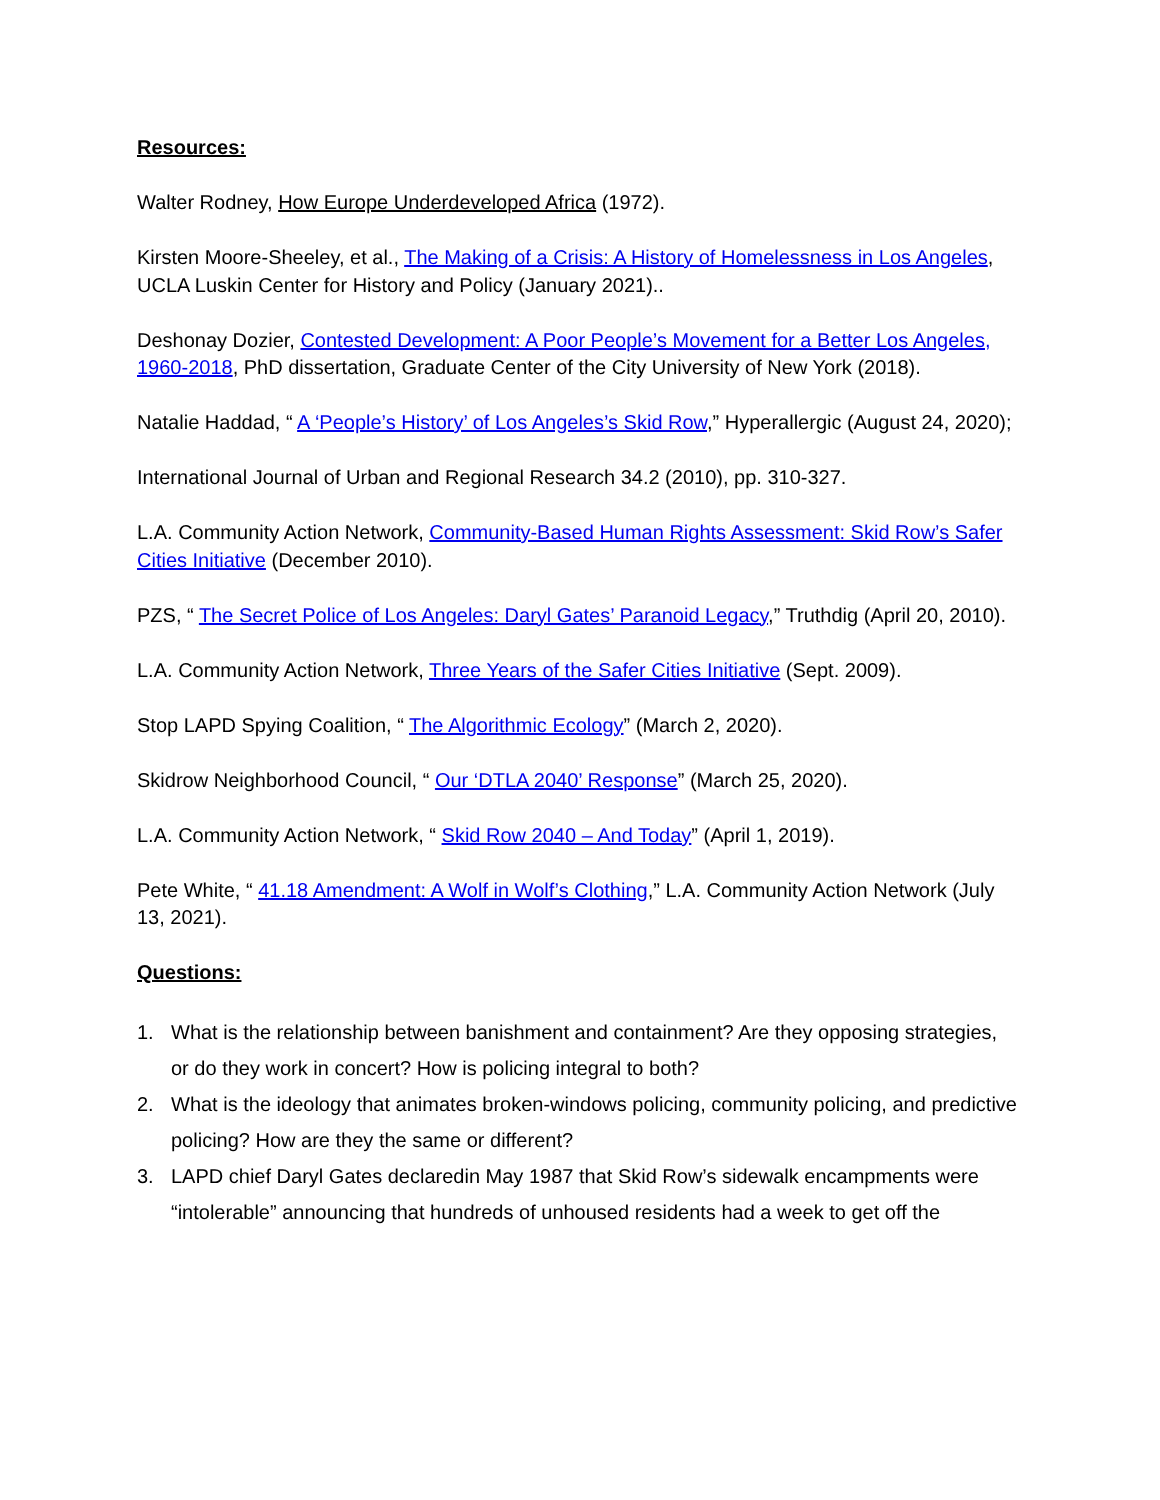Resources:
Walter Rodney, How Europe Underdeveloped Africa (1972).
Kirsten Moore-Sheeley, et al., The Making of a Crisis: A History of Homelessness in Los Angeles, UCLA Luskin Center for History and Policy (January 2021)..
Deshonay Dozier, Contested Development: A Poor People’s Movement for a Better Los Angeles, 1960-2018, PhD dissertation, Graduate Center of the City University of New York (2018).
Natalie Haddad, “ A ‘People’s History’ of Los Angeles’s Skid Row,” Hyperallergic (August 24, 2020);
International Journal of Urban and Regional Research 34.2 (2010), pp. 310-327.
L.A. Community Action Network, Community-Based Human Rights Assessment: Skid Row’s Safer Cities Initiative (December 2010).
PZS, “ The Secret Police of Los Angeles: Daryl Gates’ Paranoid Legacy,” Truthdig (April 20, 2010).
L.A. Community Action Network, Three Years of the Safer Cities Initiative (Sept. 2009).
Stop LAPD Spying Coalition, “ The Algorithmic Ecology” (March 2, 2020).
Skidrow Neighborhood Council, “ Our ‘DTLA 2040’ Response” (March 25, 2020).
L.A. Community Action Network, “ Skid Row 2040 – And Today” (April 1, 2019).
Pete White, “ 41.18 Amendment: A Wolf in Wolf’s Clothing,” L.A. Community Action Network (July 13, 2021).
Questions:
1. What is the relationship between banishment and containment? Are they opposing strategies, or do they work in concert? How is policing integral to both?
2. What is the ideology that animates broken-windows policing, community policing, and predictive policing? How are they the same or different?
3. LAPD chief Daryl Gates declaredin May 1987 that Skid Row’s sidewalk encampments were “intolerable” announcing that hundreds of unhoused residents had a week to get off the